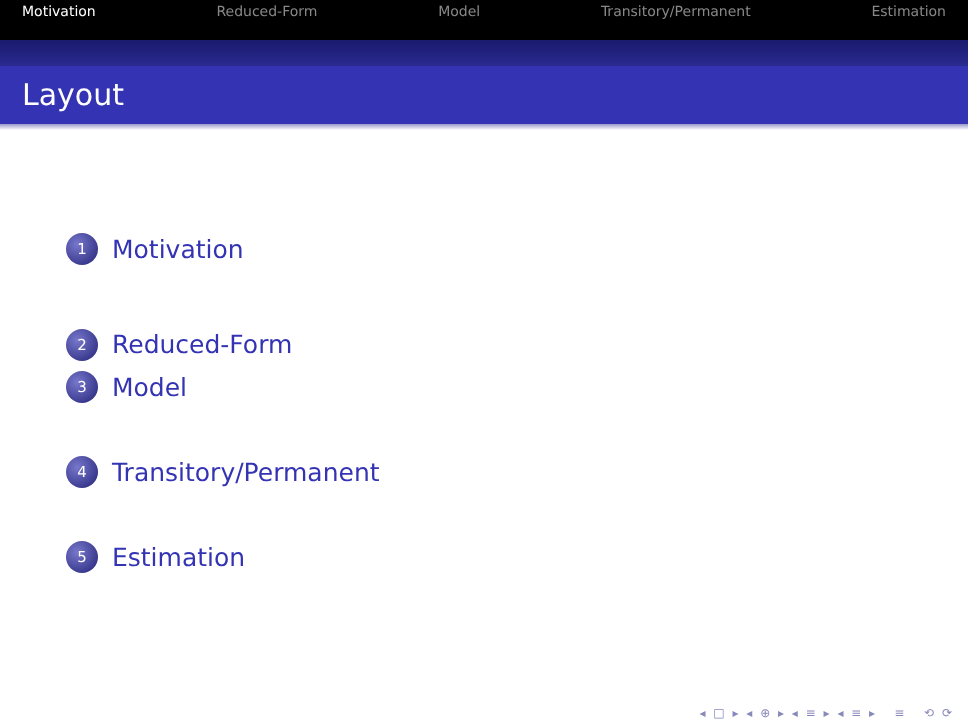Motivation Reduced-Form Model Transitory/Permanent Estimation
Layout
1 Motivation
2 Reduced-Form
3 Model
4 Transitory/Permanent
5 Estimation
◂ □ ▸ ◂ ⊕ ▸ ◂ ≡ ▸ ◂ ≡ ▸ ≡ ⟲ ⟳